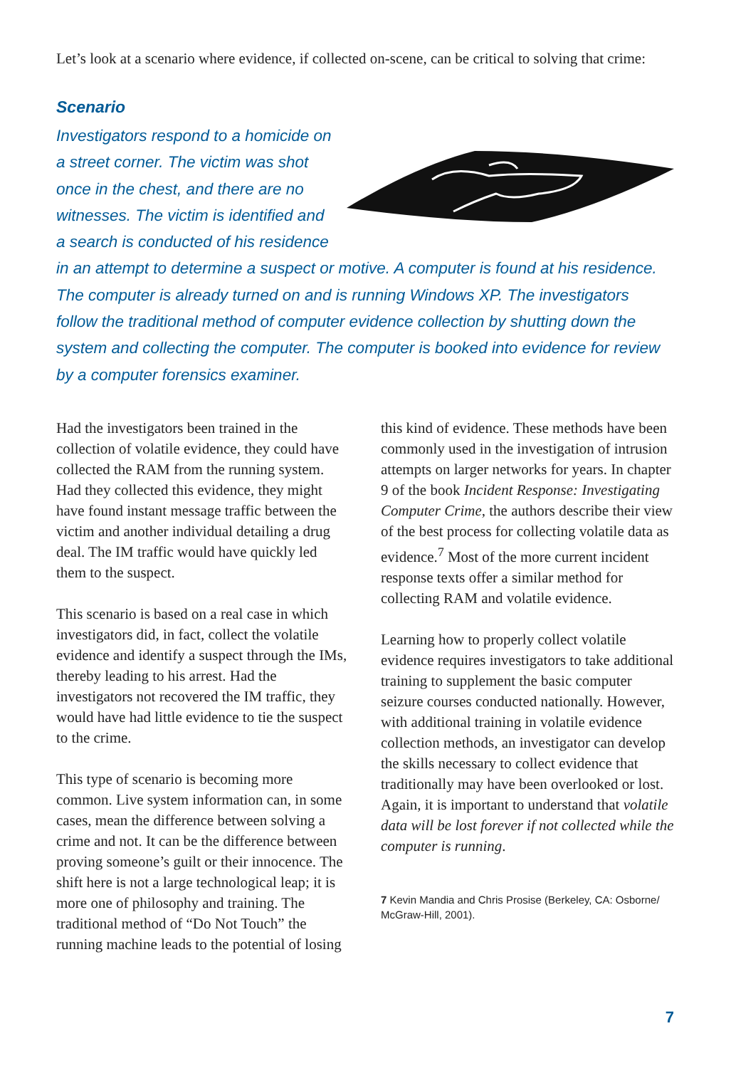Let’s look at a scenario where evidence, if collected on-scene, can be critical to solving that crime:
Scenario
Investigators respond to a homicide on a street corner. The victim was shot once in the chest, and there are no witnesses. The victim is identified and a search is conducted of his residence in an attempt to determine a suspect or motive. A computer is found at his residence. The computer is already turned on and is running Windows XP. The investigators follow the traditional method of computer evidence collection by shutting down the system and collecting the computer. The computer is booked into evidence for review by a computer forensics examiner.
Had the investigators been trained in the collection of volatile evidence, they could have collected the RAM from the running system. Had they collected this evidence, they might have found instant message traffic between the victim and another individual detailing a drug deal. The IM traffic would have quickly led them to the suspect.
This scenario is based on a real case in which investigators did, in fact, collect the volatile evidence and identify a suspect through the IMs, thereby leading to his arrest. Had the investigators not recovered the IM traffic, they would have had little evidence to tie the suspect to the crime.
This type of scenario is becoming more common. Live system information can, in some cases, mean the difference between solving a crime and not. It can be the difference between proving someone’s guilt or their innocence. The shift here is not a large technological leap; it is more one of philosophy and training. The traditional method of “Do Not Touch” the running machine leads to the potential of losing
this kind of evidence. These methods have been commonly used in the investigation of intrusion attempts on larger networks for years. In chapter 9 of the book Incident Response: Investigating Computer Crime, the authors describe their view of the best process for collecting volatile data as evidence.<sup>7</sup> Most of the more current incident response texts offer a similar method for collecting RAM and volatile evidence.
Learning how to properly collect volatile evidence requires investigators to take additional training to supplement the basic computer seizure courses conducted nationally. However, with additional training in volatile evidence collection methods, an investigator can develop the skills necessary to collect evidence that traditionally may have been overlooked or lost. Again, it is important to understand that volatile data will be lost forever if not collected while the computer is running.
7 Kevin Mandia and Chris Prosise (Berkeley, CA: Osborne/ McGraw-Hill, 2001).
7